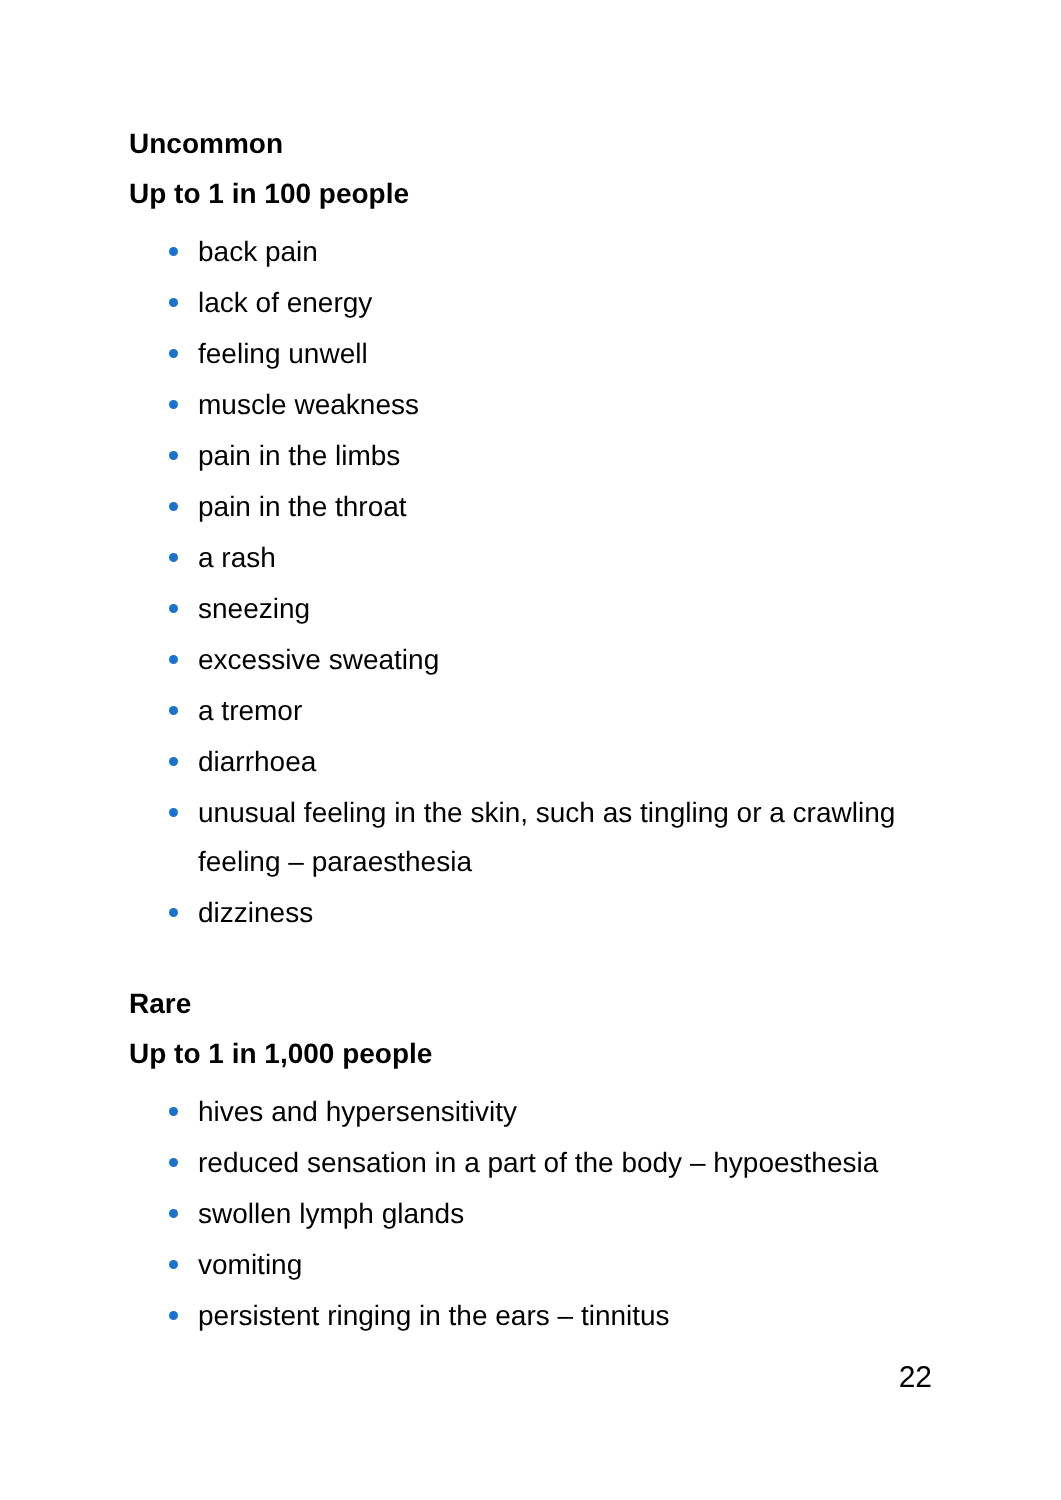Uncommon
Up to 1 in 100 people
back pain
lack of energy
feeling unwell
muscle weakness
pain in the limbs
pain in the throat
a rash
sneezing
excessive sweating
a tremor
diarrhoea
unusual feeling in the skin, such as tingling or a crawling feeling – paraesthesia
dizziness
Rare
Up to 1 in 1,000 people
hives and hypersensitivity
reduced sensation in a part of the body – hypoesthesia
swollen lymph glands
vomiting
persistent ringing in the ears – tinnitus
22